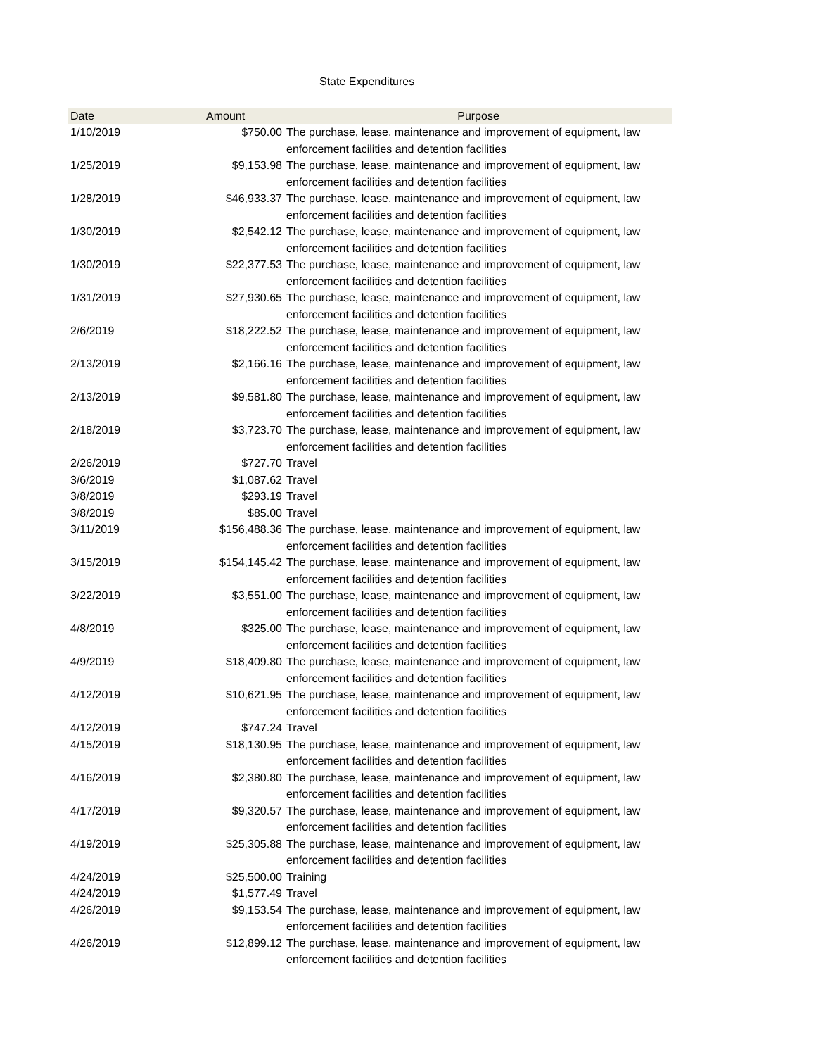State Expenditures
| Date | Amount | Purpose |
| --- | --- | --- |
| 1/10/2019 | $750.00 | The purchase, lease, maintenance and improvement of equipment, law enforcement facilities and detention facilities |
| 1/25/2019 | $9,153.98 | The purchase, lease, maintenance and improvement of equipment, law enforcement facilities and detention facilities |
| 1/28/2019 | $46,933.37 | The purchase, lease, maintenance and improvement of equipment, law enforcement facilities and detention facilities |
| 1/30/2019 | $2,542.12 | The purchase, lease, maintenance and improvement of equipment, law enforcement facilities and detention facilities |
| 1/30/2019 | $22,377.53 | The purchase, lease, maintenance and improvement of equipment, law enforcement facilities and detention facilities |
| 1/31/2019 | $27,930.65 | The purchase, lease, maintenance and improvement of equipment, law enforcement facilities and detention facilities |
| 2/6/2019 | $18,222.52 | The purchase, lease, maintenance and improvement of equipment, law enforcement facilities and detention facilities |
| 2/13/2019 | $2,166.16 | The purchase, lease, maintenance and improvement of equipment, law enforcement facilities and detention facilities |
| 2/13/2019 | $9,581.80 | The purchase, lease, maintenance and improvement of equipment, law enforcement facilities and detention facilities |
| 2/18/2019 | $3,723.70 | The purchase, lease, maintenance and improvement of equipment, law enforcement facilities and detention facilities |
| 2/26/2019 | $727.70 | Travel |
| 3/6/2019 | $1,087.62 | Travel |
| 3/8/2019 | $293.19 | Travel |
| 3/8/2019 | $85.00 | Travel |
| 3/11/2019 | $156,488.36 | The purchase, lease, maintenance and improvement of equipment, law enforcement facilities and detention facilities |
| 3/15/2019 | $154,145.42 | The purchase, lease, maintenance and improvement of equipment, law enforcement facilities and detention facilities |
| 3/22/2019 | $3,551.00 | The purchase, lease, maintenance and improvement of equipment, law enforcement facilities and detention facilities |
| 4/8/2019 | $325.00 | The purchase, lease, maintenance and improvement of equipment, law enforcement facilities and detention facilities |
| 4/9/2019 | $18,409.80 | The purchase, lease, maintenance and improvement of equipment, law enforcement facilities and detention facilities |
| 4/12/2019 | $10,621.95 | The purchase, lease, maintenance and improvement of equipment, law enforcement facilities and detention facilities |
| 4/12/2019 | $747.24 | Travel |
| 4/15/2019 | $18,130.95 | The purchase, lease, maintenance and improvement of equipment, law enforcement facilities and detention facilities |
| 4/16/2019 | $2,380.80 | The purchase, lease, maintenance and improvement of equipment, law enforcement facilities and detention facilities |
| 4/17/2019 | $9,320.57 | The purchase, lease, maintenance and improvement of equipment, law enforcement facilities and detention facilities |
| 4/19/2019 | $25,305.88 | The purchase, lease, maintenance and improvement of equipment, law enforcement facilities and detention facilities |
| 4/24/2019 | $25,500.00 | Training |
| 4/24/2019 | $1,577.49 | Travel |
| 4/26/2019 | $9,153.54 | The purchase, lease, maintenance and improvement of equipment, law enforcement facilities and detention facilities |
| 4/26/2019 | $12,899.12 | The purchase, lease, maintenance and improvement of equipment, law enforcement facilities and detention facilities |